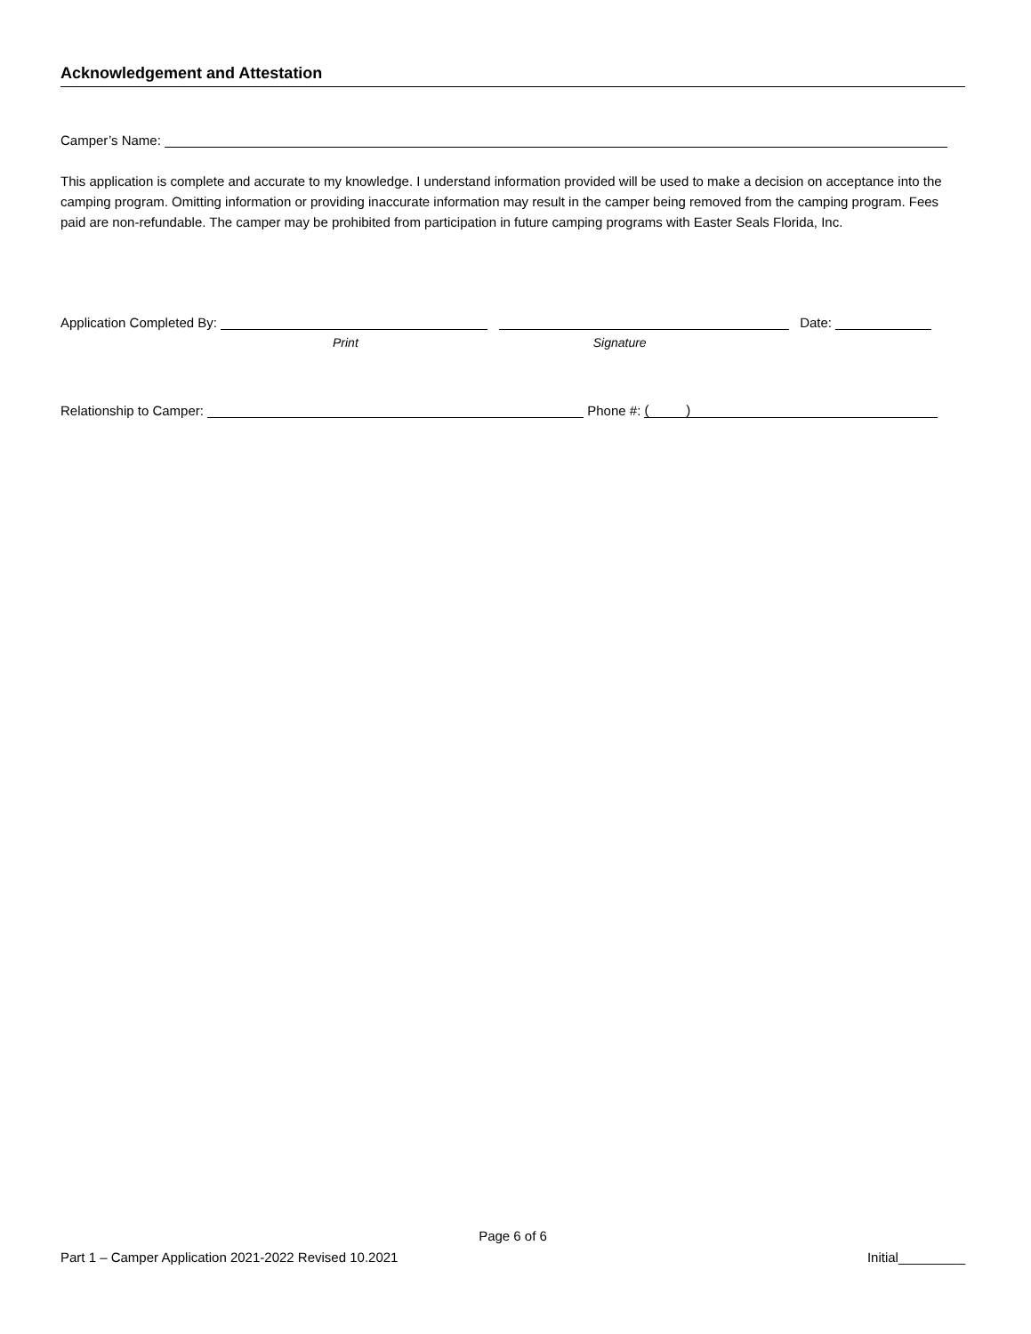Acknowledgement and Attestation
Camper’s Name:
This application is complete and accurate to my knowledge. I understand information provided will be used to make a decision on acceptance into the camping program. Omitting information or providing inaccurate information may result in the camper being removed from the camping program. Fees paid are non-refundable. The camper may be prohibited from participation in future camping programs with Easter Seals Florida, Inc.
Application Completed By: Date:
Print Signature
Relationship to Camper: Phone #: ( )
Page 6 of 6
Part 1 – Camper Application 2021-2022 Revised 10.2021 Initial_________